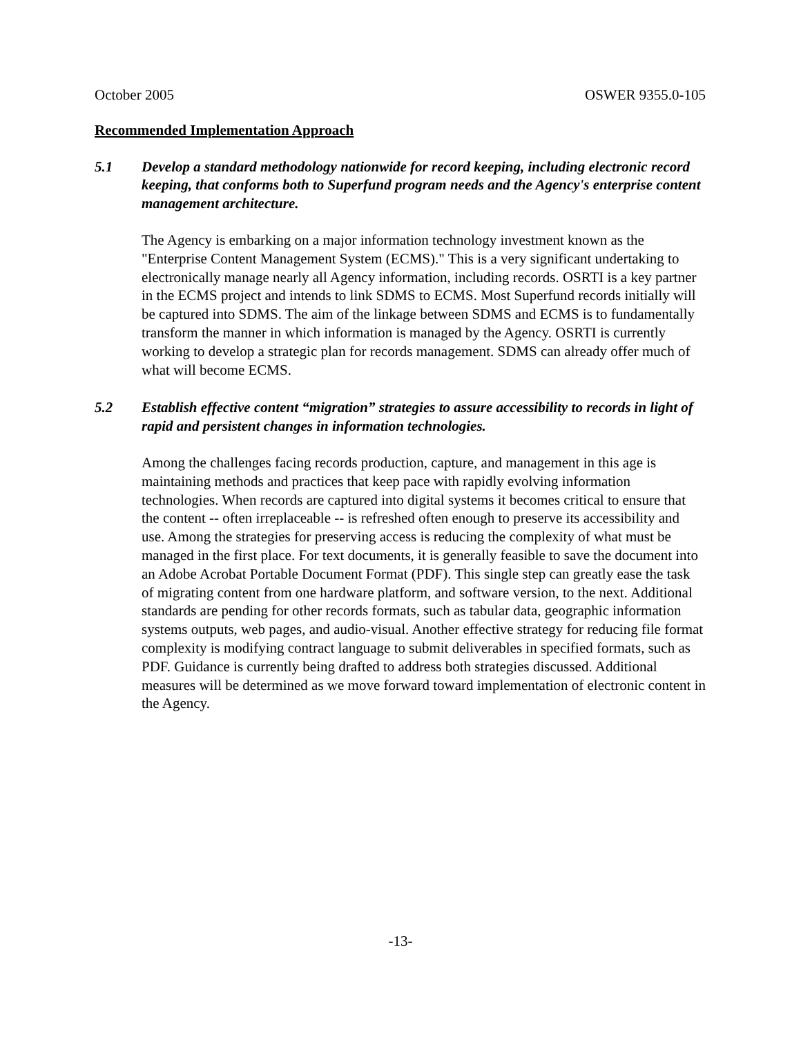October 2005 OSWER 9355.0-105
Recommended Implementation Approach
5.1 Develop a standard methodology nationwide for record keeping, including electronic record keeping, that conforms both to Superfund program needs and the Agency's enterprise content management architecture.
The Agency is embarking on a major information technology investment known as the "Enterprise Content Management System (ECMS)." This is a very significant undertaking to electronically manage nearly all Agency information, including records. OSRTI is a key partner in the ECMS project and intends to link SDMS to ECMS. Most Superfund records initially will be captured into SDMS. The aim of the linkage between SDMS and ECMS is to fundamentally transform the manner in which information is managed by the Agency. OSRTI is currently working to develop a strategic plan for records management. SDMS can already offer much of what will become ECMS.
5.2 Establish effective content “migration” strategies to assure accessibility to records in light of rapid and persistent changes in information technologies.
Among the challenges facing records production, capture, and management in this age is maintaining methods and practices that keep pace with rapidly evolving information technologies. When records are captured into digital systems it becomes critical to ensure that the content -- often irreplaceable -- is refreshed often enough to preserve its accessibility and use. Among the strategies for preserving access is reducing the complexity of what must be managed in the first place. For text documents, it is generally feasible to save the document into an Adobe Acrobat Portable Document Format (PDF). This single step can greatly ease the task of migrating content from one hardware platform, and software version, to the next. Additional standards are pending for other records formats, such as tabular data, geographic information systems outputs, web pages, and audio-visual. Another effective strategy for reducing file format complexity is modifying contract language to submit deliverables in specified formats, such as PDF. Guidance is currently being drafted to address both strategies discussed. Additional measures will be determined as we move forward toward implementation of electronic content in the Agency.
-13-